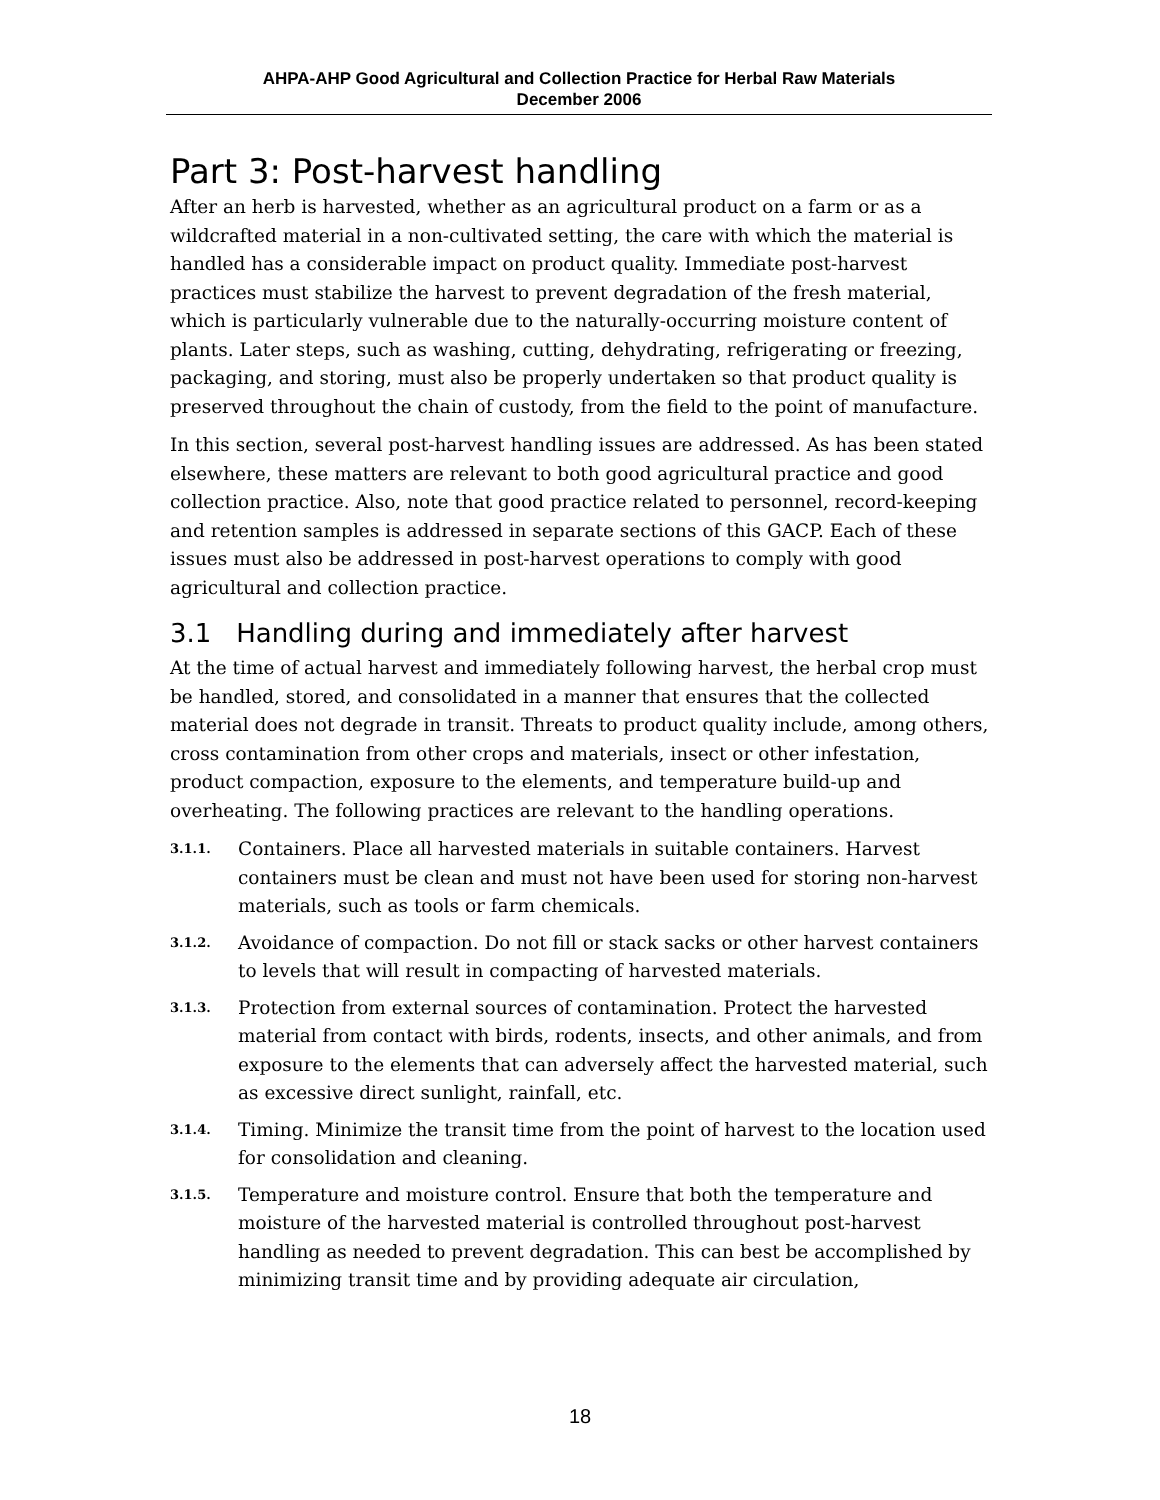AHPA-AHP Good Agricultural and Collection Practice for Herbal Raw Materials
December 2006
Part 3: Post-harvest handling
After an herb is harvested, whether as an agricultural product on a farm or as a wildcrafted material in a non-cultivated setting, the care with which the material is handled has a considerable impact on product quality. Immediate post-harvest practices must stabilize the harvest to prevent degradation of the fresh material, which is particularly vulnerable due to the naturally-occurring moisture content of plants. Later steps, such as washing, cutting, dehydrating, refrigerating or freezing, packaging, and storing, must also be properly undertaken so that product quality is preserved throughout the chain of custody, from the field to the point of manufacture.
In this section, several post-harvest handling issues are addressed. As has been stated elsewhere, these matters are relevant to both good agricultural practice and good collection practice. Also, note that good practice related to personnel, record-keeping and retention samples is addressed in separate sections of this GACP. Each of these issues must also be addressed in post-harvest operations to comply with good agricultural and collection practice.
3.1 Handling during and immediately after harvest
At the time of actual harvest and immediately following harvest, the herbal crop must be handled, stored, and consolidated in a manner that ensures that the collected material does not degrade in transit. Threats to product quality include, among others, cross contamination from other crops and materials, insect or other infestation, product compaction, exposure to the elements, and temperature build-up and overheating. The following practices are relevant to the handling operations.
3.1.1. Containers. Place all harvested materials in suitable containers. Harvest containers must be clean and must not have been used for storing non-harvest materials, such as tools or farm chemicals.
3.1.2. Avoidance of compaction. Do not fill or stack sacks or other harvest containers to levels that will result in compacting of harvested materials.
3.1.3. Protection from external sources of contamination. Protect the harvested material from contact with birds, rodents, insects, and other animals, and from exposure to the elements that can adversely affect the harvested material, such as excessive direct sunlight, rainfall, etc.
3.1.4. Timing. Minimize the transit time from the point of harvest to the location used for consolidation and cleaning.
3.1.5. Temperature and moisture control. Ensure that both the temperature and moisture of the harvested material is controlled throughout post-harvest handling as needed to prevent degradation. This can best be accomplished by minimizing transit time and by providing adequate air circulation,
18